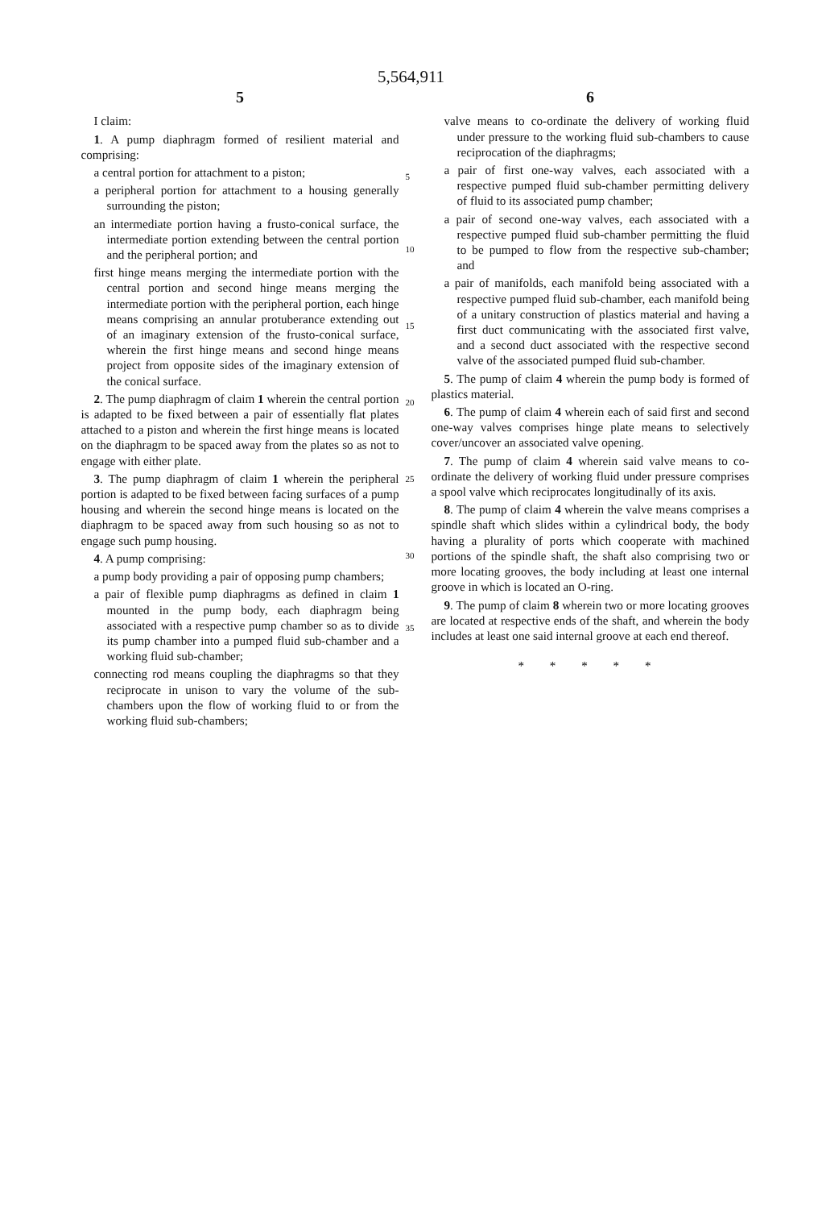5,564,911
5
I claim:
1. A pump diaphragm formed of resilient material and comprising:
a central portion for attachment to a piston;
a peripheral portion for attachment to a housing generally surrounding the piston;
an intermediate portion having a frusto-conical surface, the intermediate portion extending between the central portion and the peripheral portion; and
first hinge means merging the intermediate portion with the central portion and second hinge means merging the intermediate portion with the peripheral portion, each hinge means comprising an annular protuberance extending out of an imaginary extension of the frusto-conical surface, wherein the first hinge means and second hinge means project from opposite sides of the imaginary extension of the conical surface.
2. The pump diaphragm of claim 1 wherein the central portion is adapted to be fixed between a pair of essentially flat plates attached to a piston and wherein the first hinge means is located on the diaphragm to be spaced away from the plates so as not to engage with either plate.
3. The pump diaphragm of claim 1 wherein the peripheral portion is adapted to be fixed between facing surfaces of a pump housing and wherein the second hinge means is located on the diaphragm to be spaced away from such housing so as not to engage such pump housing.
4. A pump comprising:
a pump body providing a pair of opposing pump chambers;
a pair of flexible pump diaphragms as defined in claim 1 mounted in the pump body, each diaphragm being associated with a respective pump chamber so as to divide its pump chamber into a pumped fluid sub-chamber and a working fluid sub-chamber;
connecting rod means coupling the diaphragms so that they reciprocate in unison to vary the volume of the sub-chambers upon the flow of working fluid to or from the working fluid sub-chambers;
5
10
15
20
25
30
35
6
valve means to co-ordinate the delivery of working fluid under pressure to the working fluid sub-chambers to cause reciprocation of the diaphragms;
a pair of first one-way valves, each associated with a respective pumped fluid sub-chamber permitting delivery of fluid to its associated pump chamber;
a pair of second one-way valves, each associated with a respective pumped fluid sub-chamber permitting the fluid to be pumped to flow from the respective sub-chamber; and
a pair of manifolds, each manifold being associated with a respective pumped fluid sub-chamber, each manifold being of a unitary construction of plastics material and having a first duct communicating with the associated first valve, and a second duct associated with the respective second valve of the associated pumped fluid sub-chamber.
5. The pump of claim 4 wherein the pump body is formed of plastics material.
6. The pump of claim 4 wherein each of said first and second one-way valves comprises hinge plate means to selectively cover/uncover an associated valve opening.
7. The pump of claim 4 wherein said valve means to co-ordinate the delivery of working fluid under pressure comprises a spool valve which reciprocates longitudinally of its axis.
8. The pump of claim 4 wherein the valve means comprises a spindle shaft which slides within a cylindrical body, the body having a plurality of ports which cooperate with machined portions of the spindle shaft, the shaft also comprising two or more locating grooves, the body including at least one internal groove in which is located an O-ring.
9. The pump of claim 8 wherein two or more locating grooves are located at respective ends of the shaft, and wherein the body includes at least one said internal groove at each end thereof.
* * * * *